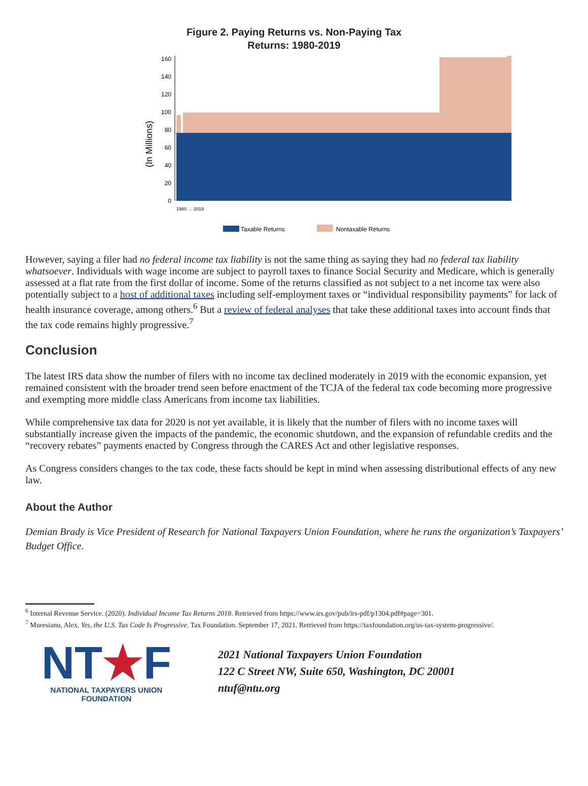Figure 2. Paying Returns vs. Non-Paying Tax
Returns: 1980-2019
(In Millions)
0
20
40
60
80
100
120
140
160
Taxable Returns
Nontaxable Returns
1980 … 2019
However, saying a filer had no federal income tax liability is not the same thing as saying they had no federal tax liability whatsoever. Individuals with wage income are subject to payroll taxes to finance Social Security and Medicare, which is generally assessed at a flat rate from the first dollar of income. Some of the returns classified as not subject to a net income tax were also potentially subject to a host of additional taxes including self-employment taxes or “individual responsibility payments” for lack of health insurance coverage, among others.<sup>6</sup> But a review of federal analyses that take these additional taxes into account finds that the tax code remains highly progressive.<sup>7</sup>
Conclusion
The latest IRS data show the number of filers with no income tax declined moderately in 2019 with the economic expansion, yet remained consistent with the broader trend seen before enactment of the TCJA of the federal tax code becoming more progressive and exempting more middle class Americans from income tax liabilities.
While comprehensive tax data for 2020 is not yet available, it is likely that the number of filers with no income taxes will substantially increase given the impacts of the pandemic, the economic shutdown, and the expansion of refundable credits and the “recovery rebates” payments enacted by Congress through the CARES Act and other legislative responses.
As Congress considers changes to the tax code, these facts should be kept in mind when assessing distributional effects of any new law.
About the Author
Demian Brady is Vice President of Research for National Taxpayers Union Foundation, where he runs the organization’s Taxpayers’ Budget Office.
<sup>6</sup> Internal Revenue Service. (2020). Individual Income Tax Returns 2018. Retrieved from https://www.irs.gov/pub/irs-pdf/p1304.pdf#page=301.
<sup>7</sup> Muresianu, Alex. Yes, the U.S. Tax Code Is Progressive. Tax Foundation. September 17, 2021. Retrieved from https://taxfoundation.org/us-tax-system-progressive/.
NT★F
NATIONAL TAXPAYERS UNION FOUNDATION
2021 National Taxpayers Union Foundation
122 C Street NW, Suite 650, Washington, DC 20001
ntuf@ntu.org